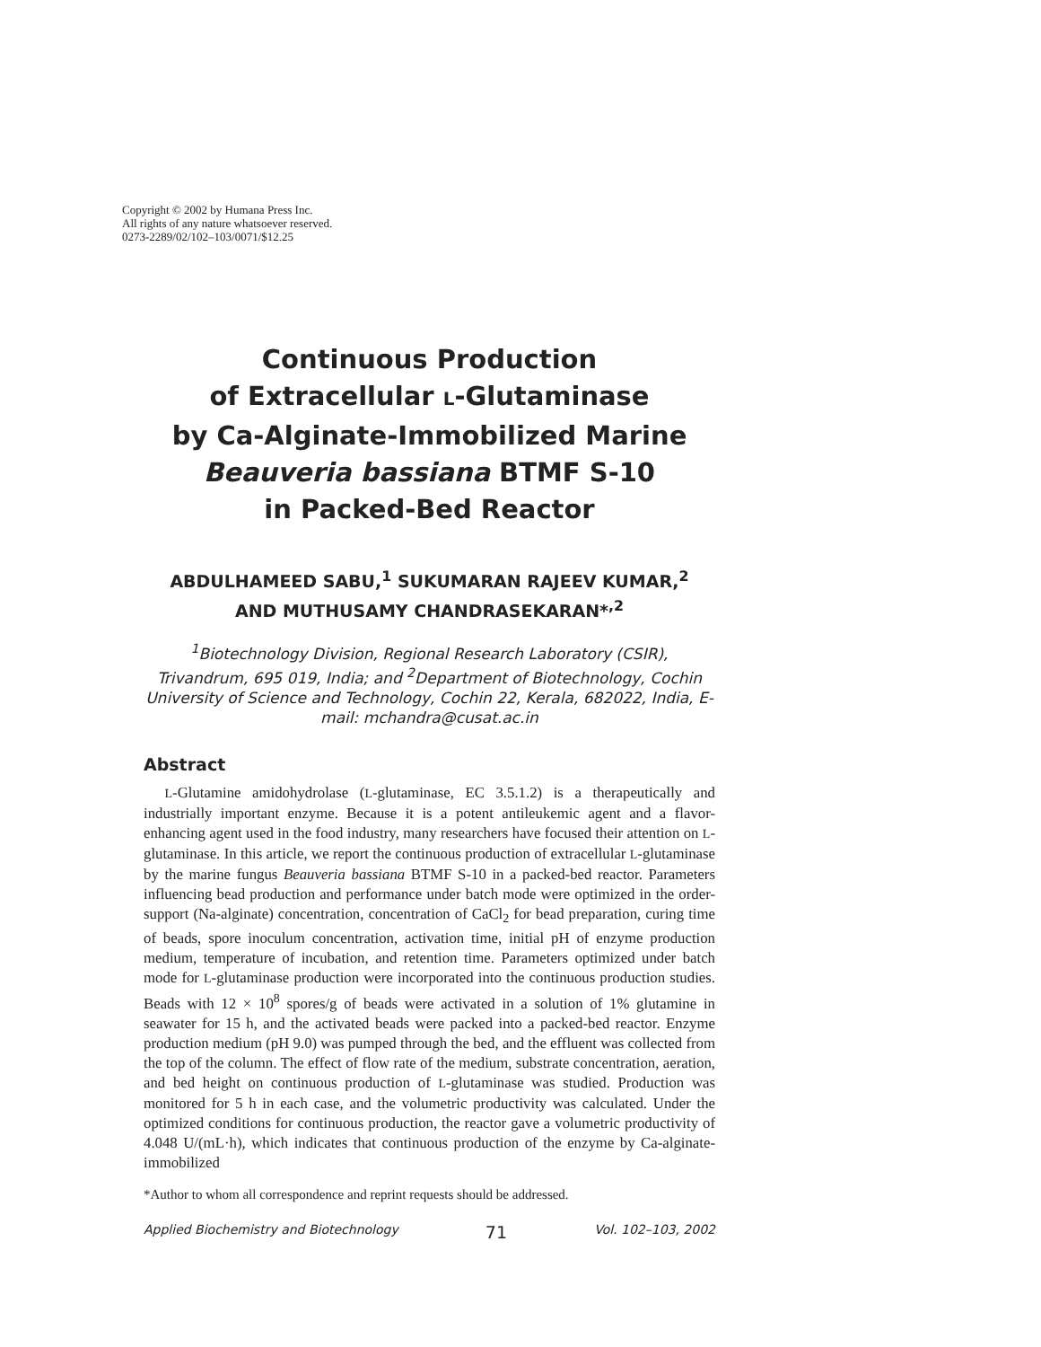Copyright © 2002 by Humana Press Inc.
All rights of any nature whatsoever reserved.
0273-2289/02/102–103/0071/$12.25
Continuous Production
of Extracellular L-Glutaminase
by Ca-Alginate-Immobilized Marine
Beauveria bassiana BTMF S-10
in Packed-Bed Reactor
ABDULHAMEED SABU,<sup>1</sup> SUKUMARAN RAJEEV KUMAR,<sup>2</sup>
AND MUTHUSAMY CHANDRASEKARAN*<sup>,2</sup>
<sup>1</sup> Biotechnology Division, Regional Research Laboratory (CSIR), Trivandrum, 695 019, India; and <sup>2</sup>Department of Biotechnology, Cochin University of Science and Technology, Cochin 22, Kerala, 682022, India, E-mail: mchandra@cusat.ac.in
Abstract
L-Glutamine amidohydrolase (L-glutaminase, EC 3.5.1.2) is a therapeutically and industrially important enzyme. Because it is a potent antileukemic agent and a flavor-enhancing agent used in the food industry, many researchers have focused their attention on L-glutaminase. In this article, we report the continuous production of extracellular L-glutaminase by the marine fungus Beauveria bassiana BTMF S-10 in a packed-bed reactor. Parameters influencing bead production and performance under batch mode were optimized in the order-support (Na-alginate) concentration, concentration of CaCl<sub>2</sub> for bead preparation, curing time of beads, spore inoculum concentration, activation time, initial pH of enzyme production medium, temperature of incubation, and retention time. Parameters optimized under batch mode for L-glutaminase production were incorporated into the continuous production studies. Beads with 12 × 10<sup>8</sup> spores/g of beads were activated in a solution of 1% glutamine in seawater for 15 h, and the activated beads were packed into a packed-bed reactor. Enzyme production medium (pH 9.0) was pumped through the bed, and the effluent was collected from the top of the column. The effect of flow rate of the medium, substrate concentration, aeration, and bed height on continuous production of L-glutaminase was studied. Production was monitored for 5 h in each case, and the volumetric productivity was calculated. Under the optimized conditions for continuous production, the reactor gave a volumetric productivity of 4.048 U/(mL·h), which indicates that continuous production of the enzyme by Ca-alginate-immobilized
*Author to whom all correspondence and reprint requests should be addressed.
Applied Biochemistry and Biotechnology 71 Vol. 102–103, 2002